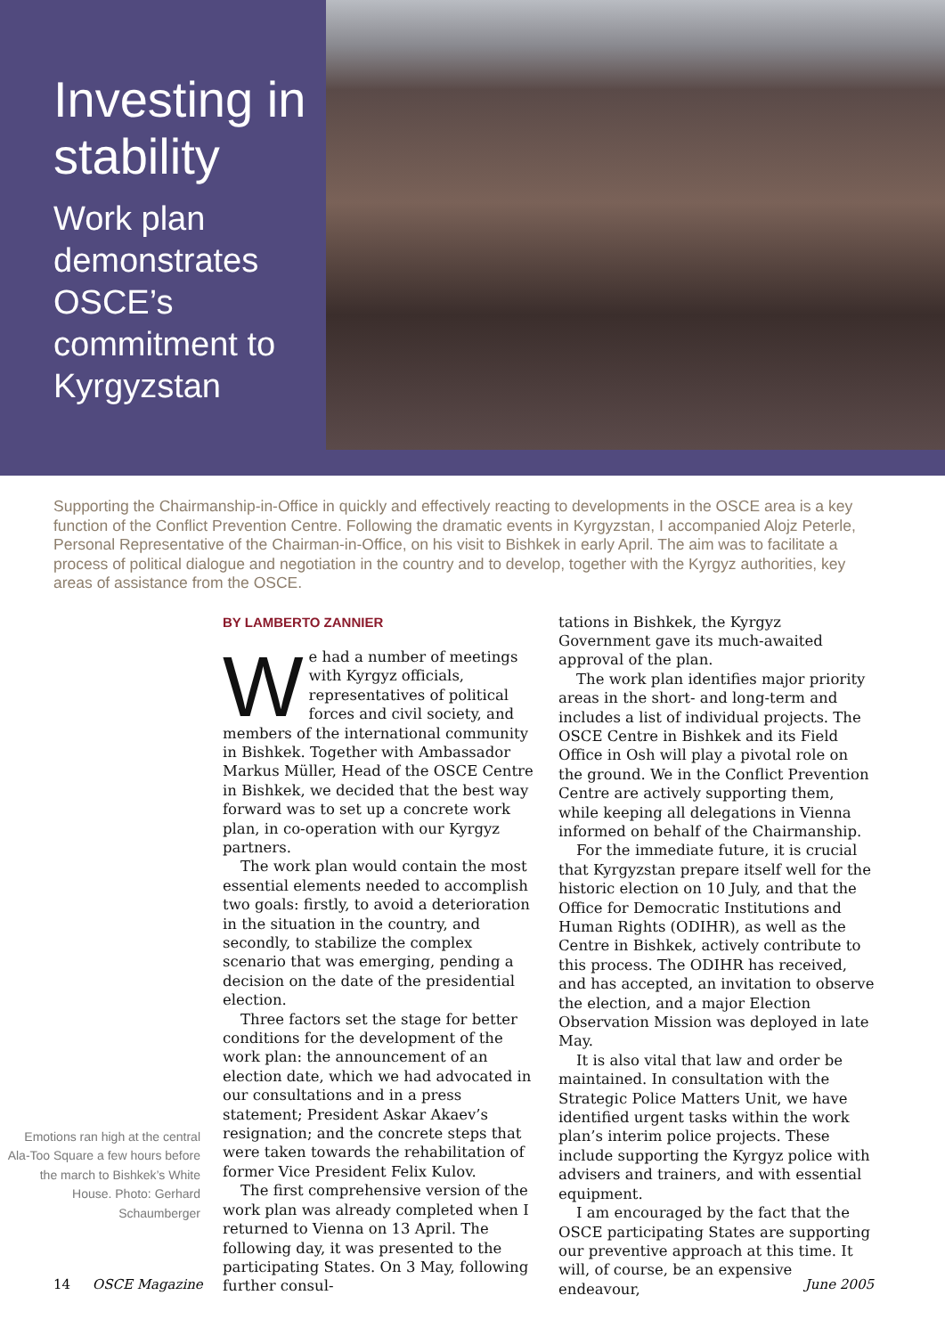Investing in stability
Work plan demonstrates OSCE’s commitment to Kyrgyzstan
Supporting the Chairmanship-in-Office in quickly and effectively reacting to developments in the OSCE area is a key function of the Conflict Prevention Centre. Following the dramatic events in Kyrgyzstan, I accompanied Alojz Peterle, Personal Representative of the Chairman-in-Office, on his visit to Bishkek in early April. The aim was to facilitate a process of political dialogue and negotiation in the country and to develop, together with the Kyrgyz authorities, key areas of assistance from the OSCE.
Emotions ran high at the central Ala-Too Square a few hours before the march to Bishkek’s White House. Photo: Gerhard Schaumberger
BY LAMBERTO ZANNIER
We had a number of meetings with Kyrgyz officials, representatives of political forces and civil society, and members of the international community in Bishkek. Together with Ambassador Markus Müller, Head of the OSCE Centre in Bishkek, we decided that the best way forward was to set up a concrete work plan, in co-operation with our Kyrgyz partners.
The work plan would contain the most essential elements needed to accomplish two goals: firstly, to avoid a deterioration in the situation in the country, and secondly, to stabilize the complex scenario that was emerging, pending a decision on the date of the presidential election.
Three factors set the stage for better conditions for the development of the work plan: the announcement of an election date, which we had advocated in our consultations and in a press statement; President Askar Akaev’s resignation; and the concrete steps that were taken towards the rehabilitation of former Vice President Felix Kulov.
The first comprehensive version of the work plan was already completed when I returned to Vienna on 13 April. The following day, it was presented to the participating States. On 3 May, following further consul-
tations in Bishkek, the Kyrgyz Government gave its much-awaited approval of the plan.
The work plan identifies major priority areas in the short- and long-term and includes a list of individual projects. The OSCE Centre in Bishkek and its Field Office in Osh will play a pivotal role on the ground. We in the Conflict Prevention Centre are actively supporting them, while keeping all delegations in Vienna informed on behalf of the Chairmanship.
For the immediate future, it is crucial that Kyrgyzstan prepare itself well for the historic election on 10 July, and that the Office for Democratic Institutions and Human Rights (ODIHR), as well as the Centre in Bishkek, actively contribute to this process. The ODIHR has received, and has accepted, an invitation to observe the election, and a major Election Observation Mission was deployed in late May.
It is also vital that law and order be maintained. In consultation with the Strategic Police Matters Unit, we have identified urgent tasks within the work plan’s interim police projects. These include supporting the Kyrgyz police with advisers and trainers, and with essential equipment.
I am encouraged by the fact that the OSCE participating States are supporting our preventive approach at this time. It will, of course, be an expensive endeavour,
14 OSCE Magazine June 2005